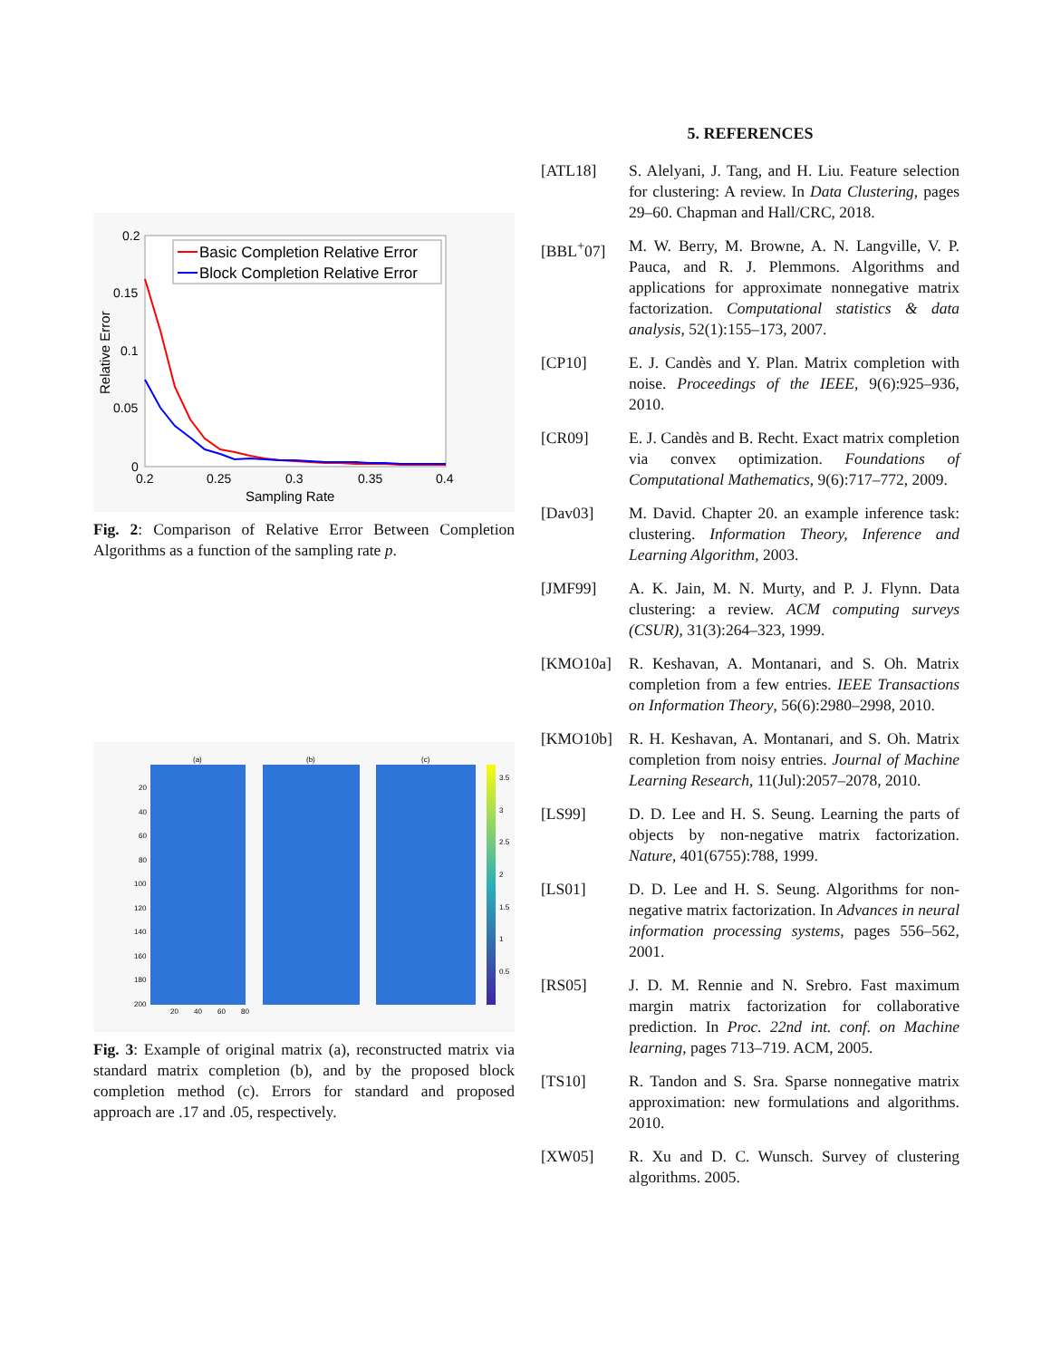0.2
0.15
0.1
0.05
0
0.2
0.25
0.3
0.35
0.4
Sampling Rate
Relative Error
Basic Completion Relative Error
Block Completion Relative Error
Fig. 2: Comparison of Relative Error Between Completion Algorithms as a function of the sampling rate p.
(a)
(b)
(c)
20
40
60
80
100
120
140
160
180
200
20
40
60
80
3.5
3
2.5
2
1.5
1
0.5
Fig. 3: Example of original matrix (a), reconstructed matrix via standard matrix completion (b), and by the proposed block completion method (c). Errors for standard and proposed approach are .17 and .05, respectively.
5. REFERENCES
[ATL18] S. Alelyani, J. Tang, and H. Liu. Feature selection for clustering: A review. In Data Clustering, pages 29–60. Chapman and Hall/CRC, 2018.
[BBL<sup>+</sup>07] M. W. Berry, M. Browne, A. N. Langville, V. P. Pauca, and R. J. Plemmons. Algorithms and applications for approximate nonnegative matrix factorization. Computational statistics & data analysis, 52(1):155–173, 2007.
[CP10] E. J. Candès and Y. Plan. Matrix completion with noise. Proceedings of the IEEE, 9(6):925–936, 2010.
[CR09] E. J. Candès and B. Recht. Exact matrix completion via convex optimization. Foundations of Computational Mathematics, 9(6):717–772, 2009.
[Dav03] M. David. Chapter 20. an example inference task: clustering. Information Theory, Inference and Learning Algorithm, 2003.
[JMF99] A. K. Jain, M. N. Murty, and P. J. Flynn. Data clustering: a review. ACM computing surveys (CSUR), 31(3):264–323, 1999.
[KMO10a] R. Keshavan, A. Montanari, and S. Oh. Matrix completion from a few entries. IEEE Transactions on Information Theory, 56(6):2980–2998, 2010.
[KMO10b] R. H. Keshavan, A. Montanari, and S. Oh. Matrix completion from noisy entries. Journal of Machine Learning Research, 11(Jul):2057–2078, 2010.
[LS99] D. D. Lee and H. S. Seung. Learning the parts of objects by non-negative matrix factorization. Nature, 401(6755):788, 1999.
[LS01] D. D. Lee and H. S. Seung. Algorithms for non-negative matrix factorization. In Advances in neural information processing systems, pages 556–562, 2001.
[RS05] J. D. M. Rennie and N. Srebro. Fast maximum margin matrix factorization for collaborative prediction. In Proc. 22nd int. conf. on Machine learning, pages 713–719. ACM, 2005.
[TS10] R. Tandon and S. Sra. Sparse nonnegative matrix approximation: new formulations and algorithms. 2010.
[XW05] R. Xu and D. C. Wunsch. Survey of clustering algorithms. 2005.